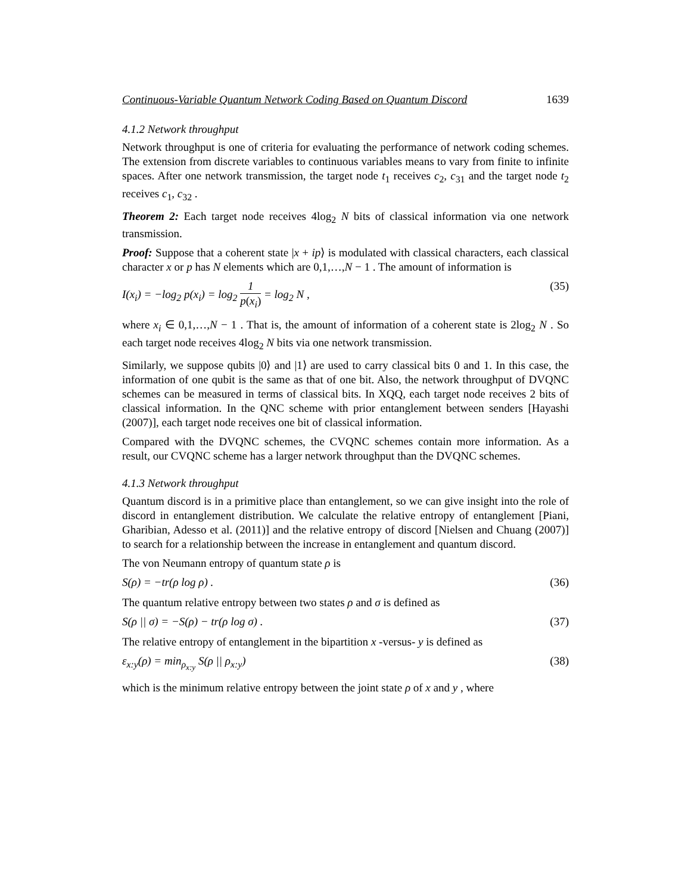Continuous-Variable Quantum Network Coding Based on Quantum Discord 1639
4.1.2 Network throughput
Network throughput is one of criteria for evaluating the performance of network coding schemes. The extension from discrete variables to continuous variables means to vary from finite to infinite spaces. After one network transmission, the target node t<sub>1</sub> receives c<sub>2</sub>, c<sub>31</sub> and the target node t<sub>2</sub> receives c<sub>1</sub>, c<sub>32</sub> .
Theorem 2: Each target node receives 4log<sub>2</sub> N bits of classical information via one network transmission.
Proof: Suppose that a coherent state |x + ip⟩ is modulated with classical characters, each classical character x or p has N elements which are 0,1,…,N − 1 . The amount of information is
I(x<sub>i</sub>) = −log<sub>2</sub> p(x<sub>i</sub>) = log<sub>2</sub> 1 p(x<sub>i</sub>) = log<sub>2</sub> N , (35)
where x<sub>i</sub> ∈ 0,1,…,N − 1 . That is, the amount of information of a coherent state is 2log<sub>2</sub> N . So each target node receives 4log<sub>2</sub> N bits via one network transmission.
Similarly, we suppose qubits |0⟩ and |1⟩ are used to carry classical bits 0 and 1. In this case, the information of one qubit is the same as that of one bit. Also, the network throughput of DVQNC schemes can be measured in terms of classical bits. In XQQ, each target node receives 2 bits of classical information. In the QNC scheme with prior entanglement between senders [Hayashi (2007)], each target node receives one bit of classical information.
Compared with the DVQNC schemes, the CVQNC schemes contain more information. As a result, our CVQNC scheme has a larger network throughput than the DVQNC schemes.
4.1.3 Network throughput
Quantum discord is in a primitive place than entanglement, so we can give insight into the role of discord in entanglement distribution. We calculate the relative entropy of entanglement [Piani, Gharibian, Adesso et al. (2011)] and the relative entropy of discord [Nielsen and Chuang (2007)] to search for a relationship between the increase in entanglement and quantum discord.
The von Neumann entropy of quantum state ρ is
S(ρ) = −tr(ρ log ρ) . (36)
The quantum relative entropy between two states ρ and σ is defined as
S(ρ || σ) = −S(ρ) − tr(ρ log σ) . (37)
The relative entropy of entanglement in the bipartition x -versus- y is defined as
ε<sub>x:y</sub>(ρ) = min<sub>ρ<sub>x:y</sub></sub> S(ρ || ρ<sub>x:y</sub>) (38)
which is the minimum relative entropy between the joint state ρ of x and y , where